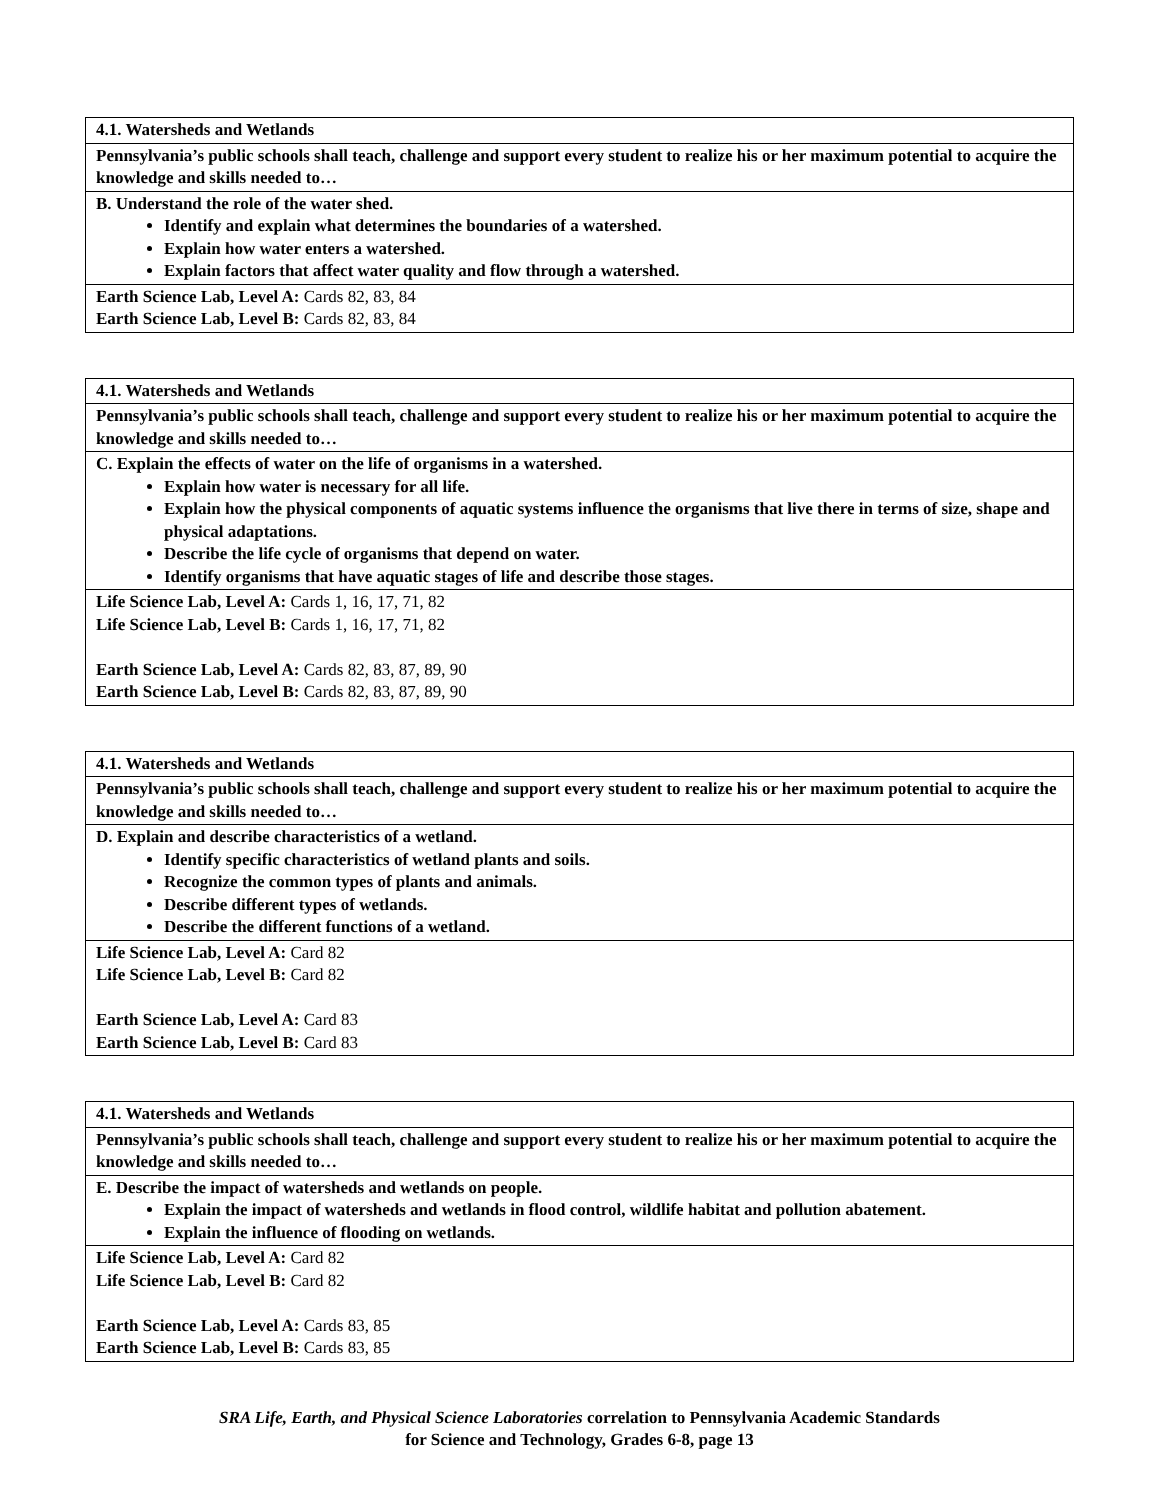| 4.1. Watersheds and Wetlands |
| Pennsylvania’s public schools shall teach, challenge and support every student to realize his or her maximum potential to acquire the knowledge and skills needed to… |
| B. Understand the role of the water shed. Identify and explain what determines the boundaries of a watershed. Explain how water enters a watershed. Explain factors that affect water quality and flow through a watershed. |
| Earth Science Lab, Level A: Cards 82, 83, 84 Earth Science Lab, Level B: Cards 82, 83, 84 |
| 4.1. Watersheds and Wetlands |
| Pennsylvania’s public schools shall teach, challenge and support every student to realize his or her maximum potential to acquire the knowledge and skills needed to… |
| C. Explain the effects of water on the life of organisms in a watershed. Explain how water is necessary for all life. Explain how the physical components of aquatic systems influence the organisms that live there in terms of size, shape and physical adaptations. Describe the life cycle of organisms that depend on water. Identify organisms that have aquatic stages of life and describe those stages. |
| Life Science Lab, Level A: Cards 1, 16, 17, 71, 82 Life Science Lab, Level B: Cards 1, 16, 17, 71, 82 Earth Science Lab, Level A: Cards 82, 83, 87, 89, 90 Earth Science Lab, Level B: Cards 82, 83, 87, 89, 90 |
| 4.1. Watersheds and Wetlands |
| Pennsylvania’s public schools shall teach, challenge and support every student to realize his or her maximum potential to acquire the knowledge and skills needed to… |
| D. Explain and describe characteristics of a wetland. Identify specific characteristics of wetland plants and soils. Recognize the common types of plants and animals. Describe different types of wetlands. Describe the different functions of a wetland. |
| Life Science Lab, Level A: Card 82 Life Science Lab, Level B: Card 82 Earth Science Lab, Level A: Card 83 Earth Science Lab, Level B: Card 83 |
| 4.1. Watersheds and Wetlands |
| Pennsylvania’s public schools shall teach, challenge and support every student to realize his or her maximum potential to acquire the knowledge and skills needed to… |
| E. Describe the impact of watersheds and wetlands on people. Explain the impact of watersheds and wetlands in flood control, wildlife habitat and pollution abatement. Explain the influence of flooding on wetlands. |
| Life Science Lab, Level A: Card 82 Life Science Lab, Level B: Card 82 Earth Science Lab, Level A: Cards 83, 85 Earth Science Lab, Level B: Cards 83, 85 |
SRA Life, Earth, and Physical Science Laboratories correlation to Pennsylvania Academic Standards
for Science and Technology, Grades 6-8, page 13